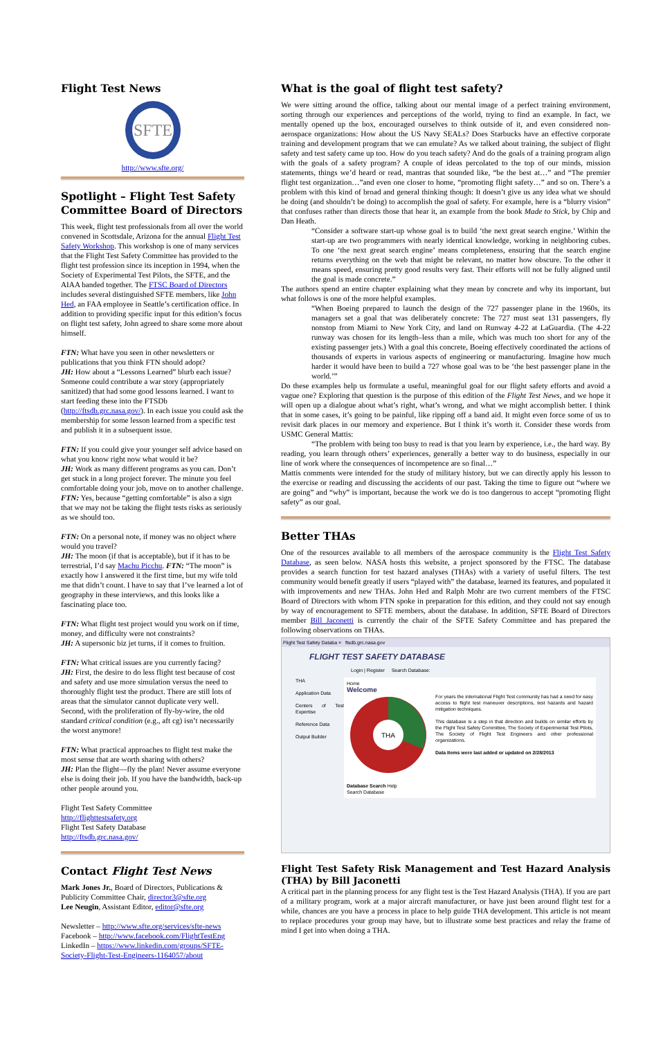Flight Test News
SFTE
http://www.sfte.org/
Spotlight – Flight Test Safety Committee Board of Directors
This week, flight test professionals from all over the world convened in Scottsdale, Arizona for the annual Flight Test Safety Workshop. This workshop is one of many services that the Flight Test Safety Committee has provided to the flight test profession since its inception in 1994, when the Society of Experimental Test Pilots, the SFTE, and the AIAA banded together. The FTSC Board of Directors includes several distinguished SFTE members, like John Hed, an FAA employee in Seattle’s certification office. In addition to providing specific input for this edition’s focus on flight test safety, John agreed to share some more about himself.
FTN: What have you seen in other newsletters or publications that you think FTN should adopt?
JH: How about a “Lessons Learned” blurb each issue? Someone could contribute a war story (appropriately sanitized) that had some good lessons learned. I want to start feeding these into the FTSDb (http://ftsdb.grc.nasa.gov/). In each issue you could ask the membership for some lesson learned from a specific test and publish it in a subsequent issue.
FTN: If you could give your younger self advice based on what you know right now what would it be?
JH: Work as many different programs as you can. Don’t get stuck in a long project forever. The minute you feel comfortable doing your job, move on to another challenge. FTN: Yes, because “getting comfortable” is also a sign that we may not be taking the flight tests risks as seriously as we should too.
FTN: On a personal note, if money was no object where would you travel?
JH: The moon (if that is acceptable), but if it has to be terrestrial, I’d say Machu Picchu. FTN: “The moon” is exactly how I answered it the first time, but my wife told me that didn’t count. I have to say that I’ve learned a lot of geography in these interviews, and this looks like a fascinating place too.
FTN: What flight test project would you work on if time, money, and difficulty were not constraints?
JH: A supersonic biz jet turns, if it comes to fruition.
FTN: What critical issues are you currently facing?
JH: First, the desire to do less flight test because of cost and safety and use more simulation versus the need to thoroughly flight test the product. There are still lots of areas that the simulator cannot duplicate very well. Second, with the proliferation of fly-by-wire, the old standard critical condition (e.g., aft cg) isn’t necessarily the worst anymore!
FTN: What practical approaches to flight test make the most sense that are worth sharing with others?
JH: Plan the flight—fly the plan! Never assume everyone else is doing their job. If you have the bandwidth, back-up other people around you.
Flight Test Safety Committee
http://flighttestsafety.org
Flight Test Safety Database
http://ftsdb.grc.nasa.gov/
Contact Flight Test News
Mark Jones Jr., Board of Directors, Publications & Publicity Committee Chair, director3@sfte.org
Lee Neugin, Assistant Editor, editor@sfte.org
Newsletter – http://www.sfte.org/services/sfte-news
Facebook – http://www.facebook.com/FlightTestEng
LinkedIn – https://www.linkedin.com/groups/SFTE-Society-Flight-Test-Engineers-1164057/about
What is the goal of flight test safety?
We were sitting around the office, talking about our mental image of a perfect training environment, sorting through our experiences and perceptions of the world, trying to find an example. In fact, we mentally opened up the box, encouraged ourselves to think outside of it, and even considered non-aerospace organizations: How about the US Navy SEALs? Does Starbucks have an effective corporate training and development program that we can emulate? As we talked about training, the subject of flight safety and test safety came up too. How do you teach safety? And do the goals of a training program align with the goals of a safety program? A couple of ideas percolated to the top of our minds, mission statements, things we’d heard or read, mantras that sounded like, “be the best at…” and “The premier flight test organization…”and even one closer to home, “promoting flight safety…” and so on. There’s a problem with this kind of broad and general thinking though: It doesn’t give us any idea what we should be doing (and shouldn’t be doing) to accomplish the goal of safety. For example, here is a “blurry vision” that confuses rather than directs those that hear it, an example from the book Made to Stick, by Chip and Dan Heath.
“Consider a software start-up whose goal is to build ‘the next great search engine.’ Within the start-up are two programmers with nearly identical knowledge, working in neighboring cubes. To one ‘the next great search engine’ means completeness, ensuring that the search engine returns everything on the web that might be relevant, no matter how obscure. To the other it means speed, ensuring pretty good results very fast. Their efforts will not be fully aligned until the goal is made concrete.”
The authors spend an entire chapter explaining what they mean by concrete and why its important, but what follows is one of the more helpful examples.
“When Boeing prepared to launch the design of the 727 passenger plane in the 1960s, its managers set a goal that was deliberately concrete: The 727 must seat 131 passengers, fly nonstop from Miami to New York City, and land on Runway 4-22 at LaGuardia. (The 4-22 runway was chosen for its length–less than a mile, which was much too short for any of the existing passenger jets.) With a goal this concrete, Boeing effectively coordinated the actions of thousands of experts in various aspects of engineering or manufacturing. Imagine how much harder it would have been to build a 727 whose goal was to be ‘the best passenger plane in the world.’”
Do these examples help us formulate a useful, meaningful goal for our flight safety efforts and avoid a vague one? Exploring that question is the purpose of this edition of the Flight Test News, and we hope it will open up a dialogue about what’s right, what’s wrong, and what we might accomplish better. I think that in some cases, it’s going to be painful, like ripping off a band aid. It might even force some of us to revisit dark places in our memory and experience. But I think it’s worth it. Consider these words from USMC General Mattis:
“The problem with being too busy to read is that you learn by experience, i.e., the hard way. By reading, you learn through others’ experiences, generally a better way to do business, especially in our line of work where the consequences of incompetence are so final…”
Mattis comments were intended for the study of military history, but we can directly apply his lesson to the exercise or reading and discussing the accidents of our past. Taking the time to figure out “where we are going” and “why” is important, because the work we do is too dangerous to accept “promoting flight safety” as our goal.
Better THAs
One of the resources available to all members of the aerospace community is the Flight Test Safety Database, as seen below. NASA hosts this website, a project sponsored by the FTSC. The database provides a search function for test hazard analyses (THAs) with a variety of useful filters. The test community would benefit greatly if users “played with” the database, learned its features, and populated it with improvements and new THAs. John Hed and Ralph Mohr are two current members of the FTSC Board of Directors with whom FTN spoke in preparation for this edition, and they could not say enough by way of encouragement to SFTE members, about the database. In addition, SFTE Board of Directors member Bill Jaconetti is currently the chair of the SFTE Safety Committee and has prepared the following observations on THAs.
Flight Test Safety Databa × ftsdb.grc.nasa.gov
FLIGHT TEST SAFETY DATABASE
Login | Register Search Database:
THA
Application Data
Centers of Test Expertise
Reference Data
Output Builder
Home
Welcome
THA
For years the international Flight Test community has had a need for easy access to flight test maneuver descriptions, test hazards and hazard mitigation techniques.
This database is a step in that direction and builds on similar efforts by the Flight Test Safety Committee, The Society of Experimental Test Pilots, The Society of Flight Test Engineers and other professional organizations.
Data Items were last added or updated on 2/28/2013
Database Search Help
Search Database
Flight Test Safety Risk Management and Test Hazard Analysis (THA) by Bill Jaconetti
A critical part in the planning process for any flight test is the Test Hazard Analysis (THA). If you are part of a military program, work at a major aircraft manufacturer, or have just been around flight test for a while, chances are you have a process in place to help guide THA development. This article is not meant to replace procedures your group may have, but to illustrate some best practices and relay the frame of mind I get into when doing a THA.